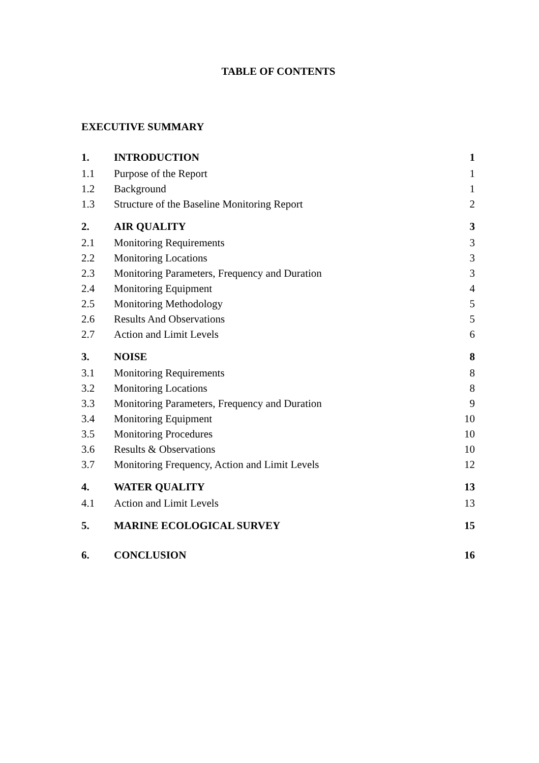TABLE OF CONTENTS
EXECUTIVE SUMMARY
| 1. | INTRODUCTION | 1 |
| 1.1 | Purpose of the Report | 1 |
| 1.2 | Background | 1 |
| 1.3 | Structure of the Baseline Monitoring Report | 2 |
| 2. | AIR QUALITY | 3 |
| 2.1 | Monitoring Requirements | 3 |
| 2.2 | Monitoring Locations | 3 |
| 2.3 | Monitoring Parameters, Frequency and Duration | 3 |
| 2.4 | Monitoring Equipment | 4 |
| 2.5 | Monitoring Methodology | 5 |
| 2.6 | Results And Observations | 5 |
| 2.7 | Action and Limit Levels | 6 |
| 3. | NOISE | 8 |
| 3.1 | Monitoring Requirements | 8 |
| 3.2 | Monitoring Locations | 8 |
| 3.3 | Monitoring Parameters, Frequency and Duration | 9 |
| 3.4 | Monitoring Equipment | 10 |
| 3.5 | Monitoring Procedures | 10 |
| 3.6 | Results & Observations | 10 |
| 3.7 | Monitoring Frequency, Action and Limit Levels | 12 |
| 4. | WATER QUALITY | 13 |
| 4.1 | Action and Limit Levels | 13 |
| 5. | MARINE ECOLOGICAL SURVEY | 15 |
| 6. | CONCLUSION | 16 |